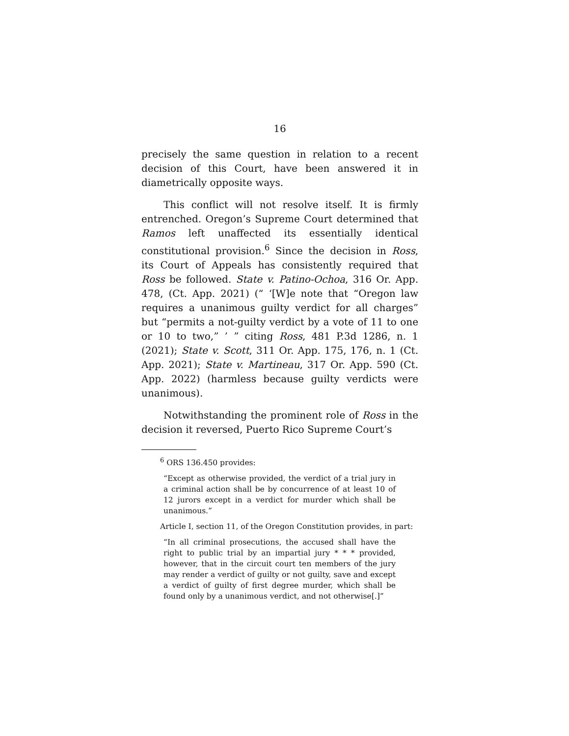16
precisely the same question in relation to a recent decision of this Court, have been answered it in diametrically opposite ways.
This conflict will not resolve itself. It is firmly entrenched. Oregon’s Supreme Court determined that Ramos left unaffected its essentially identical constitutional provision.<sup>6</sup> Since the decision in Ross, its Court of Appeals has consistently required that Ross be followed. State v. Patino-Ochoa, 316 Or. App. 478, (Ct. App. 2021) (“ ‘[W]e note that “Oregon law requires a unanimous guilty verdict for all charges” but “permits a not-guilty verdict by a vote of 11 to one or 10 to two,” ’ ” citing Ross, 481 P.3d 1286, n. 1 (2021); State v. Scott, 311 Or. App. 175, 176, n. 1 (Ct. App. 2021); State v. Martineau, 317 Or. App. 590 (Ct. App. 2022) (harmless because guilty verdicts were unanimous).
Notwithstanding the prominent role of Ross in the decision it reversed, Puerto Rico Supreme Court’s
<sup>6</sup> ORS 136.450 provides:
“Except as otherwise provided, the verdict of a trial jury in a criminal action shall be by concurrence of at least 10 of 12 jurors except in a verdict for murder which shall be unanimous.”
Article I, section 11, of the Oregon Constitution provides, in part:
“In all criminal prosecutions, the accused shall have the right to public trial by an impartial jury * * * provided, however, that in the circuit court ten members of the jury may render a verdict of guilty or not guilty, save and except a verdict of guilty of first degree murder, which shall be found only by a unanimous verdict, and not otherwise[.]”